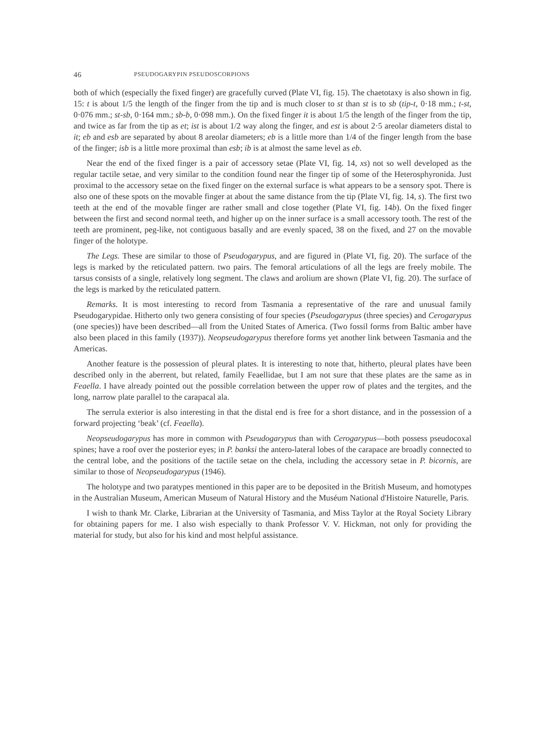46 PSEUDOGARYPIN PSEUDOSCORPIONS
both of which (especially the fixed finger) are gracefully curved (Plate VI, fig. 15). The chaetotaxy is also shown in fig. 15: t is about 1/5 the length of the finger from the tip and is much closer to st than st is to sb (tip-t, 0·18 mm.; t-st, 0·076 mm.; st-sb, 0·164 mm.; sb-b, 0·098 mm.). On the fixed finger it is about 1/5 the length of the finger from the tip, and twice as far from the tip as et; ist is about 1/2 way along the finger, and est is about 2·5 areolar diameters distal to it; eb and esb are separated by about 8 areolar diameters; eb is a little more than 1/4 of the finger length from the base of the finger; isb is a little more proximal than esb; ib is at almost the same level as eb.
Near the end of the fixed finger is a pair of accessory setae (Plate VI, fig. 14, xs) not so well developed as the regular tactile setae, and very similar to the condition found near the finger tip of some of the Heterosphyronida. Just proximal to the accessory setae on the fixed finger on the external surface is what appears to be a sensory spot. There is also one of these spots on the movable finger at about the same distance from the tip (Plate VI, fig. 14, s). The first two teeth at the end of the movable finger are rather small and close together (Plate VI, fig. 14b). On the fixed finger between the first and second normal teeth, and higher up on the inner surface is a small accessory tooth. The rest of the teeth are prominent, peg-like, not contiguous basally and are evenly spaced, 38 on the fixed, and 27 on the movable finger of the holotype.
The Legs. These are similar to those of Pseudogarypus, and are figured in (Plate VI, fig. 20). The surface of the legs is marked by the reticulated pattern. two pairs. The femoral articulations of all the legs are freely mobile. The tarsus consists of a single, relatively long segment. The claws and arolium are shown (Plate VI, fig. 20). The surface of the legs is marked by the reticulated pattern.
Remarks. It is most interesting to record from Tasmania a representative of the rare and unusual family Pseudogarypidae. Hitherto only two genera consisting of four species (Pseudogarypus (three species) and Cerogarypus (one species)) have been described—all from the United States of America. (Two fossil forms from Baltic amber have also been placed in this family (1937)). Neopseudogarypus therefore forms yet another link between Tasmania and the Americas.
Another feature is the possession of pleural plates. It is interesting to note that, hitherto, pleural plates have been described only in the aberrent, but related, family Feaellidae, but I am not sure that these plates are the same as in Feaella. I have already pointed out the possible correlation between the upper row of plates and the tergites, and the long, narrow plate parallel to the carapacal ala.
The serrula exterior is also interesting in that the distal end is free for a short distance, and in the possession of a forward projecting ‘beak’ (cf. Feaella).
Neopseudogarypus has more in common with Pseudogarypus than with Cerogarypus—both possess pseudocoxal spines; have a roof over the posterior eyes; in P. banksi the antero-lateral lobes of the carapace are broadly connected to the central lobe, and the positions of the tactile setae on the chela, including the accessory setae in P. bicornis, are similar to those of Neopseudogarypus (1946).
The holotype and two paratypes mentioned in this paper are to be deposited in the British Museum, and homotypes in the Australian Museum, American Museum of Natural History and the Muséum National d'Histoire Naturelle, Paris.
I wish to thank Mr. Clarke, Librarian at the University of Tasmania, and Miss Taylor at the Royal Society Library for obtaining papers for me. I also wish especially to thank Professor V. V. Hickman, not only for providing the material for study, but also for his kind and most helpful assistance.